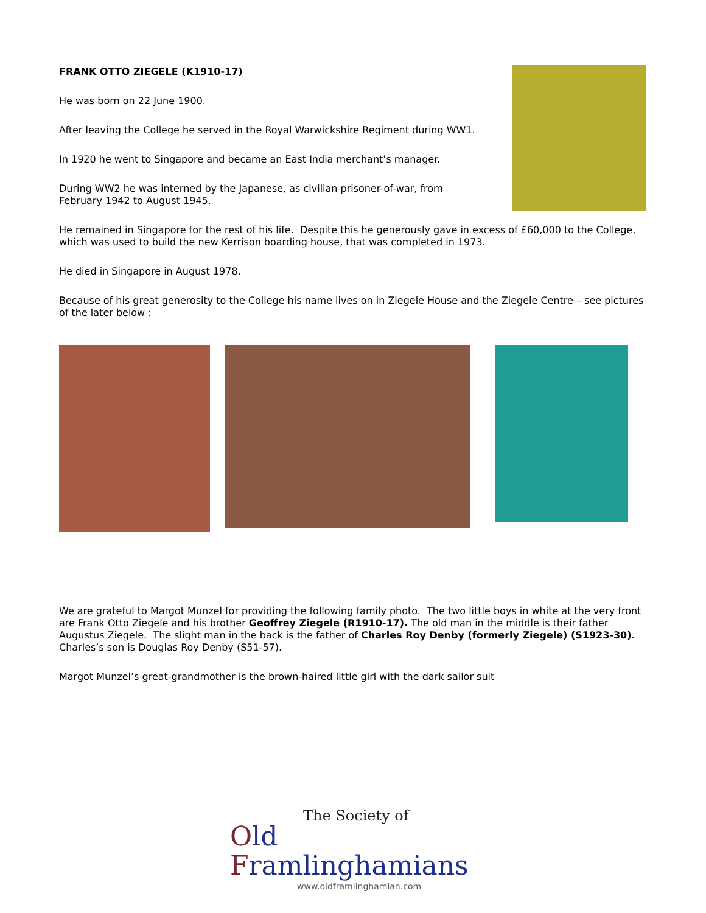FRANK OTTO ZIEGELE (K1910-17)
He was born on 22 June 1900.
After leaving the College he served in the Royal Warwickshire Regiment during WW1.
In 1920 he went to Singapore and became an East India merchant’s manager.
During WW2 he was interned by the Japanese, as civilian prisoner-of-war, from February 1942 to August 1945.
He remained in Singapore for the rest of his life. Despite this he generously gave in excess of £60,000 to the College, which was used to build the new Kerrison boarding house, that was completed in 1973.
He died in Singapore in August 1978.
Because of his great generosity to the College his name lives on in Ziegele House and the Ziegele Centre – see pictures of the later below :
We are grateful to Margot Munzel for providing the following family photo. The two little boys in white at the very front are Frank Otto Ziegele and his brother Geoffrey Ziegele (R1910-17). The old man in the middle is their father Augustus Ziegele. The slight man in the back is the father of Charles Roy Denby (formerly Ziegele) (S1923-30). Charles’s son is Douglas Roy Denby (S51-57).
Margot Munzel’s great-grandmother is the brown-haired little girl with the dark sailor suit
The Society of
Old Framlinghamians
www.oldframlinghamian.com